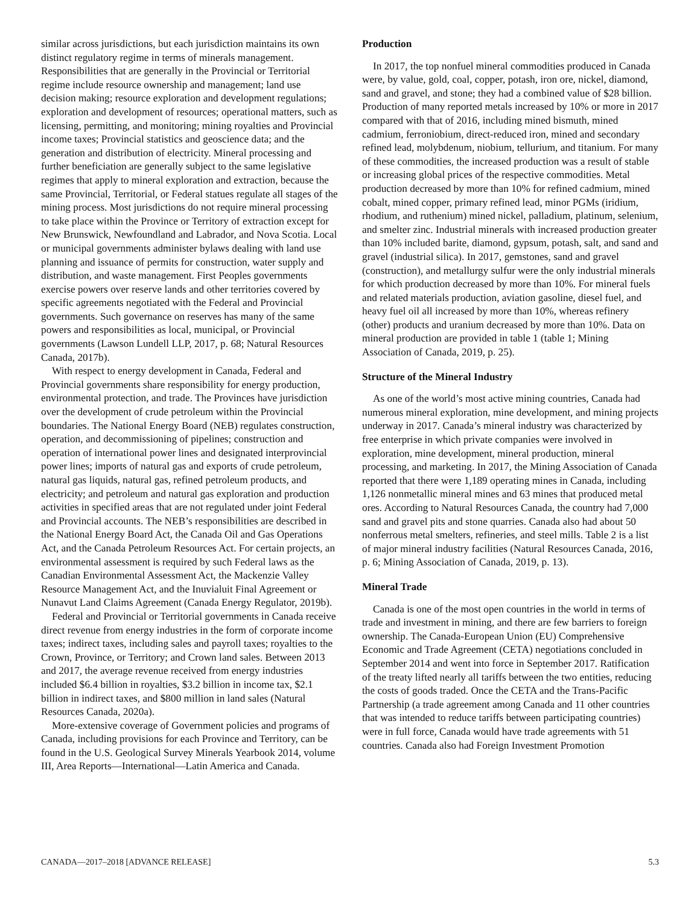similar across jurisdictions, but each jurisdiction maintains its own distinct regulatory regime in terms of minerals management. Responsibilities that are generally in the Provincial or Territorial regime include resource ownership and management; land use decision making; resource exploration and development regulations; exploration and development of resources; operational matters, such as licensing, permitting, and monitoring; mining royalties and Provincial income taxes; Provincial statistics and geoscience data; and the generation and distribution of electricity. Mineral processing and further beneficiation are generally subject to the same legislative regimes that apply to mineral exploration and extraction, because the same Provincial, Territorial, or Federal statues regulate all stages of the mining process. Most jurisdictions do not require mineral processing to take place within the Province or Territory of extraction except for New Brunswick, Newfoundland and Labrador, and Nova Scotia. Local or municipal governments administer bylaws dealing with land use planning and issuance of permits for construction, water supply and distribution, and waste management. First Peoples governments exercise powers over reserve lands and other territories covered by specific agreements negotiated with the Federal and Provincial governments. Such governance on reserves has many of the same powers and responsibilities as local, municipal, or Provincial governments (Lawson Lundell LLP, 2017, p. 68; Natural Resources Canada, 2017b).
With respect to energy development in Canada, Federal and Provincial governments share responsibility for energy production, environmental protection, and trade. The Provinces have jurisdiction over the development of crude petroleum within the Provincial boundaries. The National Energy Board (NEB) regulates construction, operation, and decommissioning of pipelines; construction and operation of international power lines and designated interprovincial power lines; imports of natural gas and exports of crude petroleum, natural gas liquids, natural gas, refined petroleum products, and electricity; and petroleum and natural gas exploration and production activities in specified areas that are not regulated under joint Federal and Provincial accounts. The NEB’s responsibilities are described in the National Energy Board Act, the Canada Oil and Gas Operations Act, and the Canada Petroleum Resources Act. For certain projects, an environmental assessment is required by such Federal laws as the Canadian Environmental Assessment Act, the Mackenzie Valley Resource Management Act, and the Inuvialuit Final Agreement or Nunavut Land Claims Agreement (Canada Energy Regulator, 2019b).
Federal and Provincial or Territorial governments in Canada receive direct revenue from energy industries in the form of corporate income taxes; indirect taxes, including sales and payroll taxes; royalties to the Crown, Province, or Territory; and Crown land sales. Between 2013 and 2017, the average revenue received from energy industries included $6.4 billion in royalties, $3.2 billion in income tax, $2.1 billion in indirect taxes, and $800 million in land sales (Natural Resources Canada, 2020a).
More-extensive coverage of Government policies and programs of Canada, including provisions for each Province and Territory, can be found in the U.S. Geological Survey Minerals Yearbook 2014, volume III, Area Reports—International—Latin America and Canada.
Production
In 2017, the top nonfuel mineral commodities produced in Canada were, by value, gold, coal, copper, potash, iron ore, nickel, diamond, sand and gravel, and stone; they had a combined value of $28 billion. Production of many reported metals increased by 10% or more in 2017 compared with that of 2016, including mined bismuth, mined cadmium, ferroniobium, direct-reduced iron, mined and secondary refined lead, molybdenum, niobium, tellurium, and titanium. For many of these commodities, the increased production was a result of stable or increasing global prices of the respective commodities. Metal production decreased by more than 10% for refined cadmium, mined cobalt, mined copper, primary refined lead, minor PGMs (iridium, rhodium, and ruthenium) mined nickel, palladium, platinum, selenium, and smelter zinc. Industrial minerals with increased production greater than 10% included barite, diamond, gypsum, potash, salt, and sand and gravel (industrial silica). In 2017, gemstones, sand and gravel (construction), and metallurgy sulfur were the only industrial minerals for which production decreased by more than 10%. For mineral fuels and related materials production, aviation gasoline, diesel fuel, and heavy fuel oil all increased by more than 10%, whereas refinery (other) products and uranium decreased by more than 10%. Data on mineral production are provided in table 1 (table 1; Mining Association of Canada, 2019, p. 25).
Structure of the Mineral Industry
As one of the world’s most active mining countries, Canada had numerous mineral exploration, mine development, and mining projects underway in 2017. Canada’s mineral industry was characterized by free enterprise in which private companies were involved in exploration, mine development, mineral production, mineral processing, and marketing. In 2017, the Mining Association of Canada reported that there were 1,189 operating mines in Canada, including 1,126 nonmetallic mineral mines and 63 mines that produced metal ores. According to Natural Resources Canada, the country had 7,000 sand and gravel pits and stone quarries. Canada also had about 50 nonferrous metal smelters, refineries, and steel mills. Table 2 is a list of major mineral industry facilities (Natural Resources Canada, 2016, p. 6; Mining Association of Canada, 2019, p. 13).
Mineral Trade
Canada is one of the most open countries in the world in terms of trade and investment in mining, and there are few barriers to foreign ownership. The Canada-European Union (EU) Comprehensive Economic and Trade Agreement (CETA) negotiations concluded in September 2014 and went into force in September 2017. Ratification of the treaty lifted nearly all tariffs between the two entities, reducing the costs of goods traded. Once the CETA and the Trans-Pacific Partnership (a trade agreement among Canada and 11 other countries that was intended to reduce tariffs between participating countries) were in full force, Canada would have trade agreements with 51 countries. Canada also had Foreign Investment Promotion
CANADA—2017–2018 [ADVANCE RELEASE] 5.3